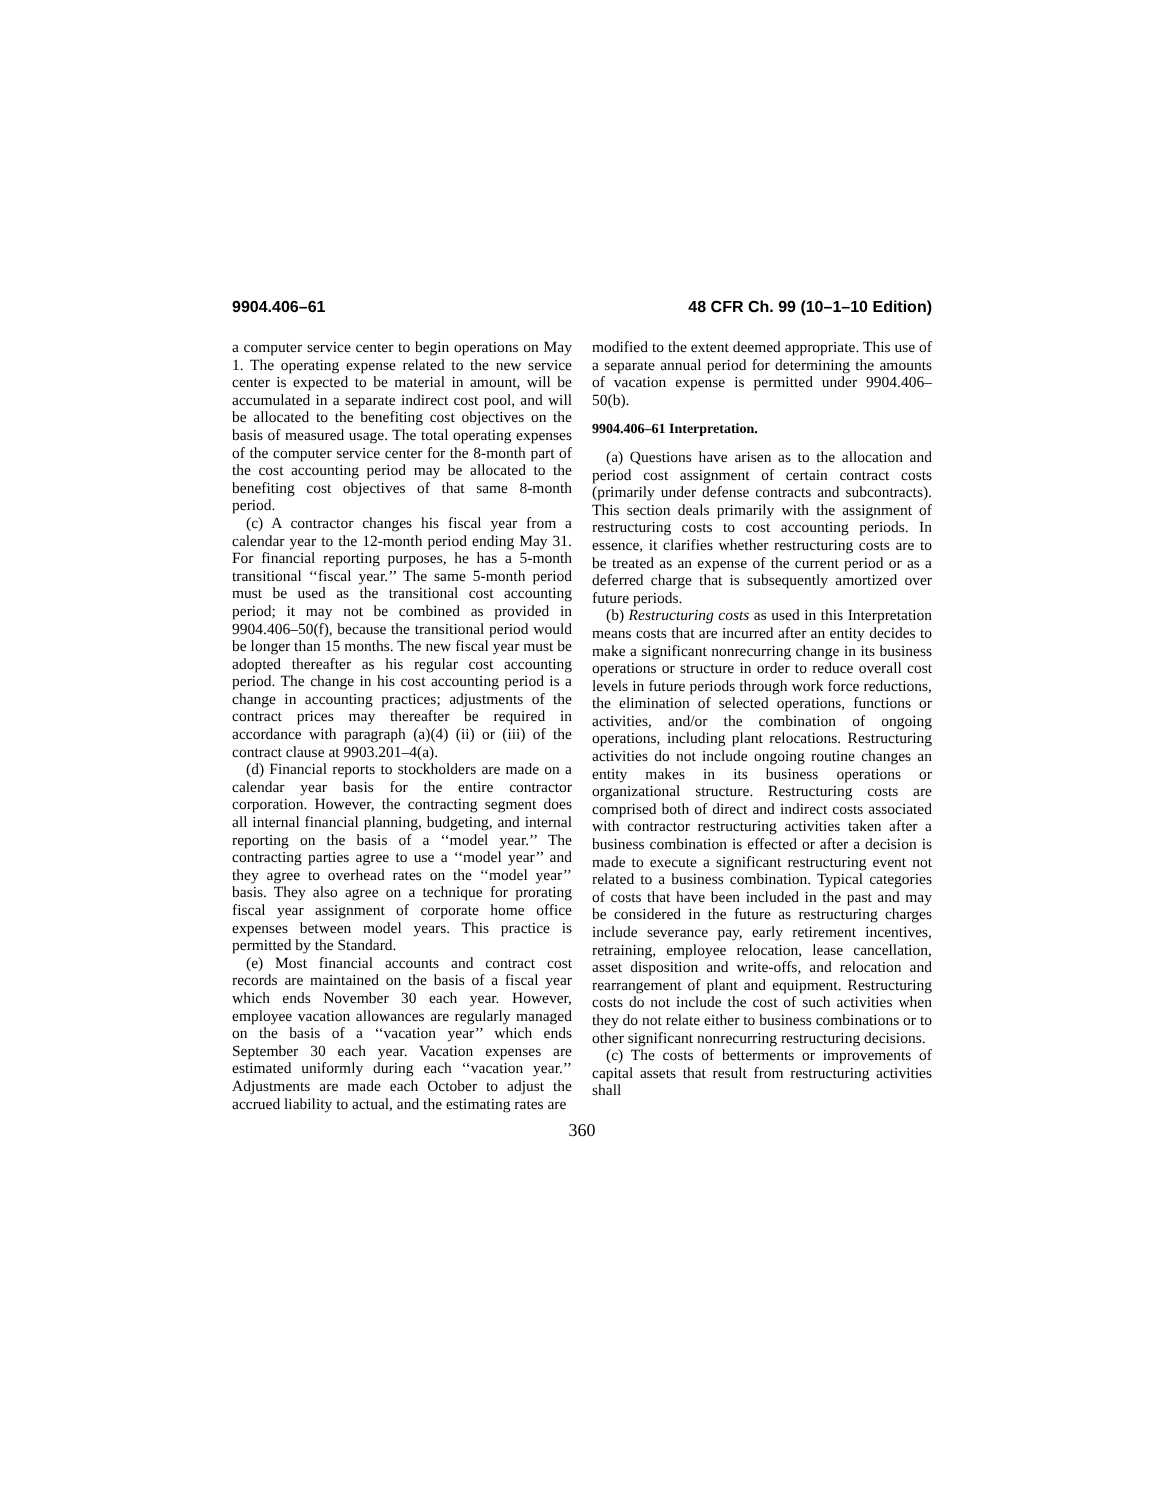9904.406–61 48 CFR Ch. 99 (10–1–10 Edition)
a computer service center to begin operations on May 1. The operating expense related to the new service center is expected to be material in amount, will be accumulated in a separate indirect cost pool, and will be allocated to the benefiting cost objectives on the basis of measured usage. The total operating expenses of the computer service center for the 8-month part of the cost accounting period may be allocated to the benefiting cost objectives of that same 8-month period.
(c) A contractor changes his fiscal year from a calendar year to the 12-month period ending May 31. For financial reporting purposes, he has a 5-month transitional ‘‘fiscal year.’’ The same 5-month period must be used as the transitional cost accounting period; it may not be combined as provided in 9904.406–50(f), because the transitional period would be longer than 15 months. The new fiscal year must be adopted thereafter as his regular cost accounting period. The change in his cost accounting period is a change in accounting practices; adjustments of the contract prices may thereafter be required in accordance with paragraph (a)(4) (ii) or (iii) of the contract clause at 9903.201–4(a).
(d) Financial reports to stockholders are made on a calendar year basis for the entire contractor corporation. However, the contracting segment does all internal financial planning, budgeting, and internal reporting on the basis of a ‘‘model year.’’ The contracting parties agree to use a ‘‘model year’’ and they agree to overhead rates on the ‘‘model year’’ basis. They also agree on a technique for prorating fiscal year assignment of corporate home office expenses between model years. This practice is permitted by the Standard.
(e) Most financial accounts and contract cost records are maintained on the basis of a fiscal year which ends November 30 each year. However, employee vacation allowances are regularly managed on the basis of a ‘‘vacation year’’ which ends September 30 each year. Vacation expenses are estimated uniformly during each ‘‘vacation year.’’ Adjustments are made each October to adjust the accrued liability to actual, and the estimating rates are
modified to the extent deemed appropriate. This use of a separate annual period for determining the amounts of vacation expense is permitted under 9904.406–50(b).
9904.406–61 Interpretation.
(a) Questions have arisen as to the allocation and period cost assignment of certain contract costs (primarily under defense contracts and subcontracts). This section deals primarily with the assignment of restructuring costs to cost accounting periods. In essence, it clarifies whether restructuring costs are to be treated as an expense of the current period or as a deferred charge that is subsequently amortized over future periods.
(b) Restructuring costs as used in this Interpretation means costs that are incurred after an entity decides to make a significant nonrecurring change in its business operations or structure in order to reduce overall cost levels in future periods through work force reductions, the elimination of selected operations, functions or activities, and/or the combination of ongoing operations, including plant relocations. Restructuring activities do not include ongoing routine changes an entity makes in its business operations or organizational structure. Restructuring costs are comprised both of direct and indirect costs associated with contractor restructuring activities taken after a business combination is effected or after a decision is made to execute a significant restructuring event not related to a business combination. Typical categories of costs that have been included in the past and may be considered in the future as restructuring charges include severance pay, early retirement incentives, retraining, employee relocation, lease cancellation, asset disposition and write-offs, and relocation and rearrangement of plant and equipment. Restructuring costs do not include the cost of such activities when they do not relate either to business combinations or to other significant nonrecurring restructuring decisions.
(c) The costs of betterments or improvements of capital assets that result from restructuring activities shall
360